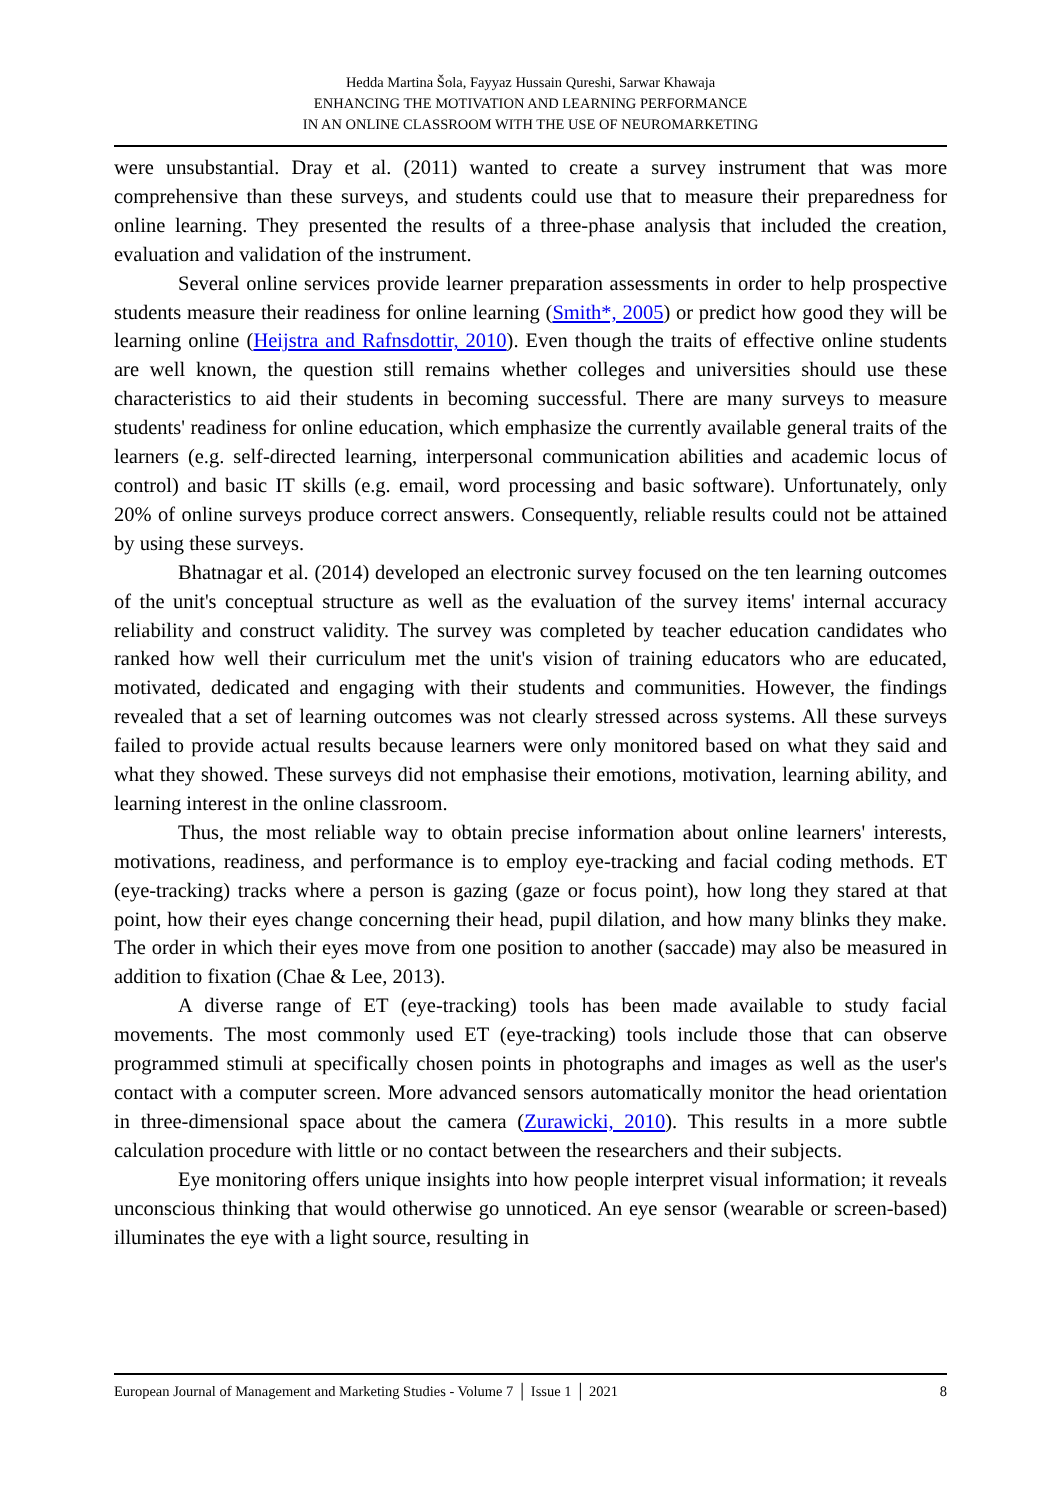Hedda Martina Šola, Fayyaz Hussain Qureshi, Sarwar Khawaja
ENHANCING THE MOTIVATION AND LEARNING PERFORMANCE
IN AN ONLINE CLASSROOM WITH THE USE OF NEUROMARKETING
were unsubstantial. Dray et al. (2011) wanted to create a survey instrument that was more comprehensive than these surveys, and students could use that to measure their preparedness for online learning. They presented the results of a three-phase analysis that included the creation, evaluation and validation of the instrument.
Several online services provide learner preparation assessments in order to help prospective students measure their readiness for online learning (Smith*, 2005) or predict how good they will be learning online (Heijstra and Rafnsdottir, 2010). Even though the traits of effective online students are well known, the question still remains whether colleges and universities should use these characteristics to aid their students in becoming successful. There are many surveys to measure students' readiness for online education, which emphasize the currently available general traits of the learners (e.g. self-directed learning, interpersonal communication abilities and academic locus of control) and basic IT skills (e.g. email, word processing and basic software). Unfortunately, only 20% of online surveys produce correct answers. Consequently, reliable results could not be attained by using these surveys.
Bhatnagar et al. (2014) developed an electronic survey focused on the ten learning outcomes of the unit's conceptual structure as well as the evaluation of the survey items' internal accuracy reliability and construct validity. The survey was completed by teacher education candidates who ranked how well their curriculum met the unit's vision of training educators who are educated, motivated, dedicated and engaging with their students and communities. However, the findings revealed that a set of learning outcomes was not clearly stressed across systems. All these surveys failed to provide actual results because learners were only monitored based on what they said and what they showed. These surveys did not emphasise their emotions, motivation, learning ability, and learning interest in the online classroom.
Thus, the most reliable way to obtain precise information about online learners' interests, motivations, readiness, and performance is to employ eye-tracking and facial coding methods. ET (eye-tracking) tracks where a person is gazing (gaze or focus point), how long they stared at that point, how their eyes change concerning their head, pupil dilation, and how many blinks they make. The order in which their eyes move from one position to another (saccade) may also be measured in addition to fixation (Chae & Lee, 2013).
A diverse range of ET (eye-tracking) tools has been made available to study facial movements. The most commonly used ET (eye-tracking) tools include those that can observe programmed stimuli at specifically chosen points in photographs and images as well as the user's contact with a computer screen. More advanced sensors automatically monitor the head orientation in three-dimensional space about the camera (Zurawicki, 2010). This results in a more subtle calculation procedure with little or no contact between the researchers and their subjects.
Eye monitoring offers unique insights into how people interpret visual information; it reveals unconscious thinking that would otherwise go unnoticed. An eye sensor (wearable or screen-based) illuminates the eye with a light source, resulting in
European Journal of Management and Marketing Studies - Volume 7 │ Issue 1 │ 2021 8